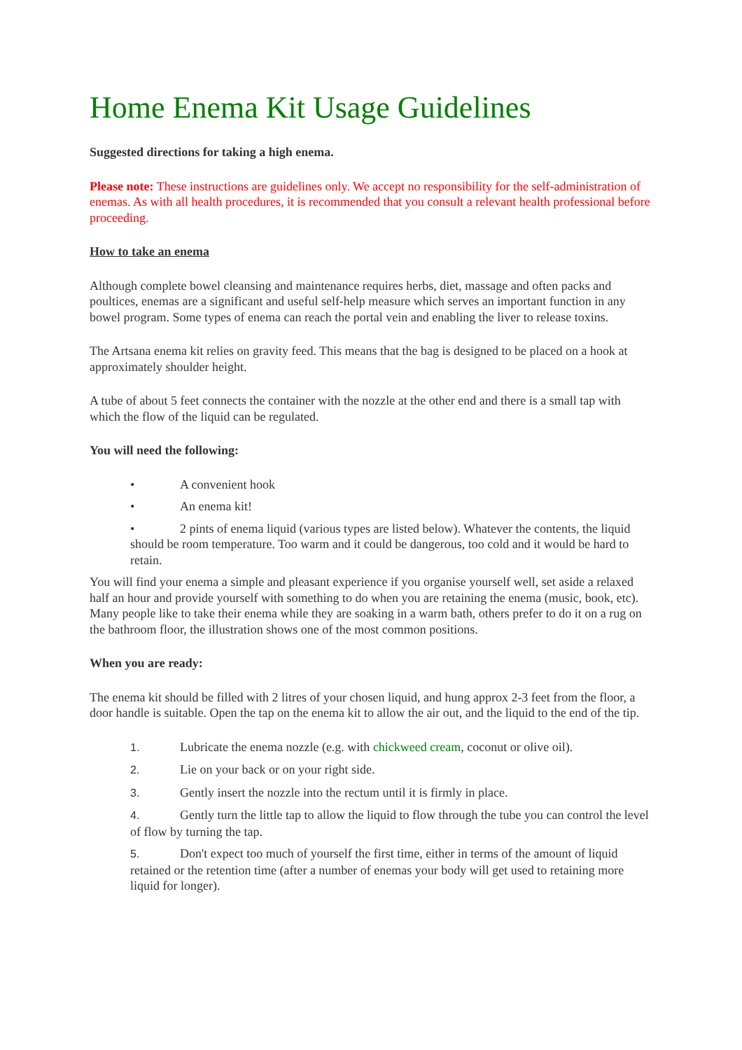Home Enema Kit Usage Guidelines
Suggested directions for taking a high enema.
Please note: These instructions are guidelines only. We accept no responsibility for the self-administration of enemas. As with all health procedures, it is recommended that you consult a relevant health professional before proceeding.
How to take an enema
Although complete bowel cleansing and maintenance requires herbs, diet, massage and often packs and poultices, enemas are a significant and useful self-help measure which serves an important function in any bowel program. Some types of enema can reach the portal vein and enabling the liver to release toxins.
The Artsana enema kit relies on gravity feed. This means that the bag is designed to be placed on a hook at approximately shoulder height.
A tube of about 5 feet connects the container with the nozzle at the other end and there is a small tap with which the flow of the liquid can be regulated.
You will need the following:
• A convenient hook
• An enema kit!
• 2 pints of enema liquid (various types are listed below). Whatever the contents, the liquid should be room temperature. Too warm and it could be dangerous, too cold and it would be hard to retain.
You will find your enema a simple and pleasant experience if you organise yourself well, set aside a relaxed half an hour and provide yourself with something to do when you are retaining the enema (music, book, etc). Many people like to take their enema while they are soaking in a warm bath, others prefer to do it on a rug on the bathroom floor, the illustration shows one of the most common positions.
When you are ready:
The enema kit should be filled with 2 litres of your chosen liquid, and hung approx 2-3 feet from the floor, a door handle is suitable. Open the tap on the enema kit to allow the air out, and the liquid to the end of the tip.
1. Lubricate the enema nozzle (e.g. with chickweed cream, coconut or olive oil).
2. Lie on your back or on your right side.
3. Gently insert the nozzle into the rectum until it is firmly in place.
4. Gently turn the little tap to allow the liquid to flow through the tube you can control the level of flow by turning the tap.
5. Don't expect too much of yourself the first time, either in terms of the amount of liquid retained or the retention time (after a number of enemas your body will get used to retaining more liquid for longer).